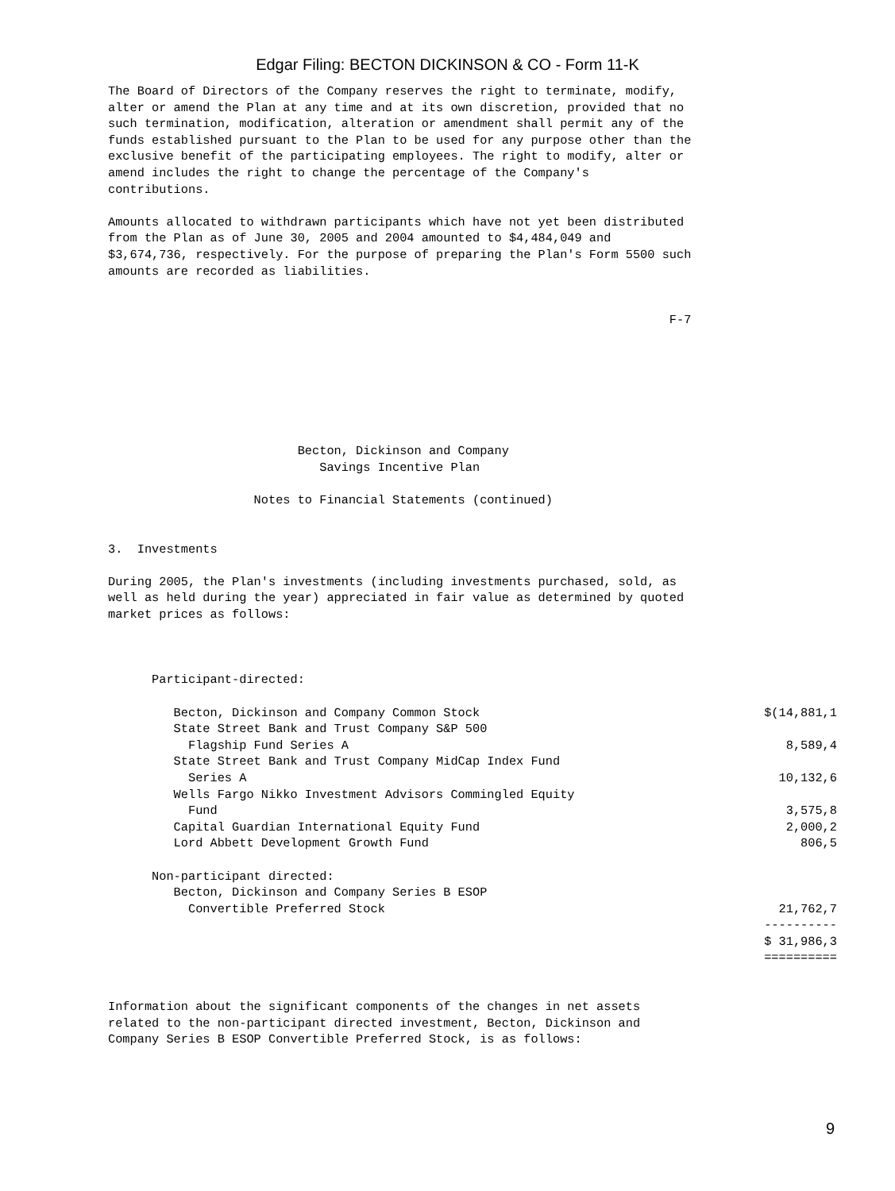Edgar Filing: BECTON DICKINSON & CO - Form 11-K
The Board of Directors of the Company reserves the right to terminate, modify,
alter or amend the Plan at any time and at its own discretion, provided that no
such termination, modification, alteration or amendment shall permit any of the
funds established pursuant to the Plan to be used for any purpose other than the
exclusive benefit of the participating employees. The right to modify, alter or
amend includes the right to change the percentage of the Company's
contributions.

Amounts allocated to withdrawn participants which have not yet been distributed
from the Plan as of June 30, 2005 and 2004 amounted to $4,484,049 and
$3,674,736, respectively. For the purpose of preparing the Plan's Form 5500 such
amounts are recorded as liabilities.


                                                                             F-7







                          Becton, Dickinson and Company
                             Savings Incentive Plan

                    Notes to Financial Statements (continued)


3.  Investments

During 2005, the Plan's investments (including investments purchased, sold, as
well as held during the year) appreciated in fair value as determined by quoted
market prices as follows:



      Participant-directed:

         Becton, Dickinson and Company Common Stock                                       $(14,881,1
         State Street Bank and Trust Company S&P 500
           Flagship Fund Series A                                                            8,589,4
         State Street Bank and Trust Company MidCap Index Fund
           Series A                                                                         10,132,6
         Wells Fargo Nikko Investment Advisors Commingled Equity
           Fund                                                                              3,575,8
         Capital Guardian International Equity Fund                                          2,000,2
         Lord Abbett Development Growth Fund                                                   806,5

      Non-participant directed:
         Becton, Dickinson and Company Series B ESOP
           Convertible Preferred Stock                                                      21,762,7
                                                                                          ----------
                                                                                          $ 31,986,3
                                                                                          ==========


Information about the significant components of the changes in net assets
related to the non-participant directed investment, Becton, Dickinson and
Company Series B ESOP Convertible Preferred Stock, is as follows:
9